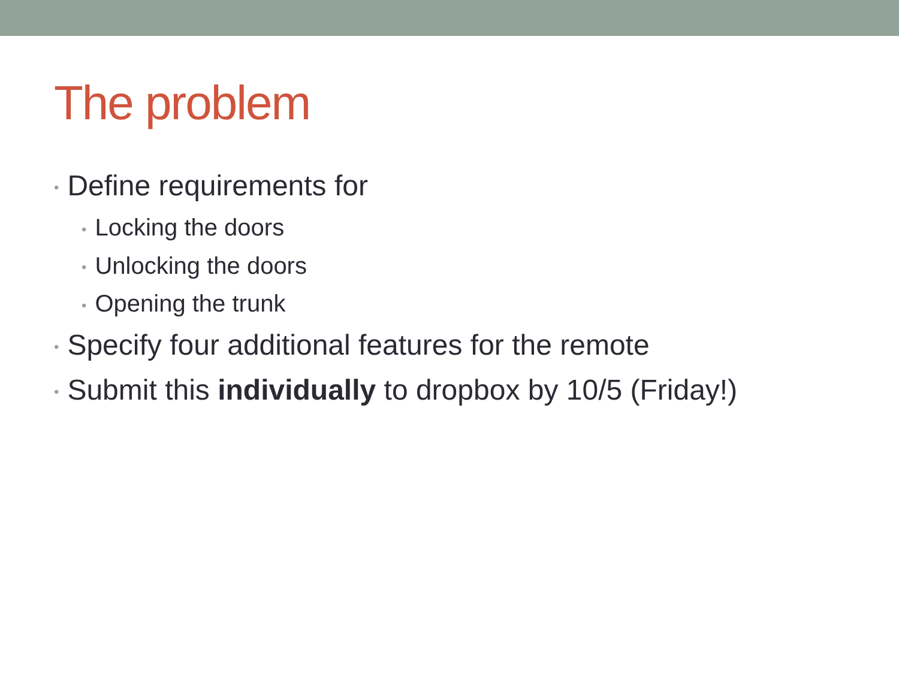The problem
• Define requirements for
• Locking the doors
• Unlocking the doors
• Opening the trunk
• Specify four additional features for the remote
• Submit this individually to dropbox by 10/5 (Friday!)